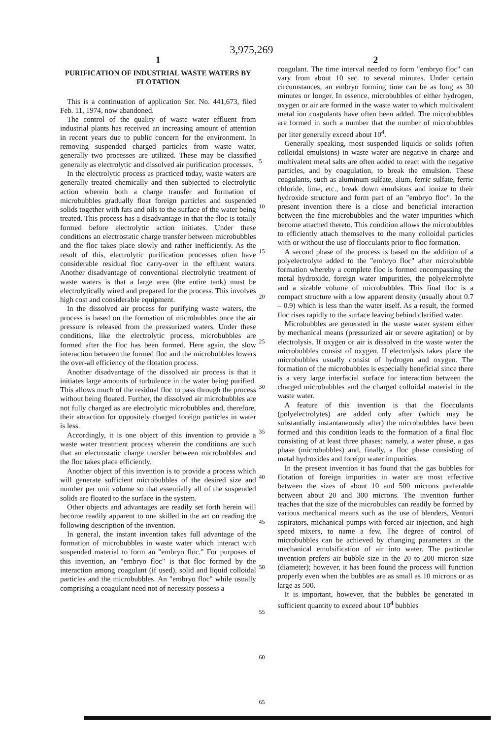3,975,269
1
PURIFICATION OF INDUSTRIAL WASTE WATERS BY FLOTATION
This is a continuation of application Ser. No. 441,673, filed Feb. 11, 1974, now abandoned.
The control of the quality of waste water effluent from industrial plants has received an increasing amount of attention in recent years due to public concern for the environment. In removing suspended charged particles from waste water, generally two processes are utilized. These may be classified generally as electrolytic and dissolved air purification processes.
In the electrolytic process as practiced today, waste waters are generally treated chemically and then subjected to electrolytic action wherein both a charge transfer and formation of microbubbles gradually float foreign particles and suspended solids together with fats and oils to the surface of the water being treated. This process has a disadvantage in that the floc is totally formed before electrolytic action initiates. Under these conditions an electrostatic charge transfer between microbubbles and the floc takes place slowly and rather inefficiently. As the result of this, electrolytic purification processes often have considerable residual floc carry-over in the effluent waters. Another disadvantage of conventional electrolytic treatment of waste waters is that a large area (the entire tank) must be electrolytically wired and prepared for the process. This involves high cost and considerable equipment.
In the dissolved air process for purifying waste waters, the process is based on the formation of microbubbles once the air pressure is released from the pressurized waters. Under these conditions, like the electrolytic process, microbubbles are formed after the floc has been formed. Here again, the slow interaction between the formed floc and the microbubbles lowers the over-all efficiency of the flotation process.
Another disadvantage of the dissolved air process is that it initiates large amounts of turbulence in the water being purified. This allows much of the residual floc to pass through the process without being floated. Further, the dissolved air microbubbles are not fully charged as are electrolytic microbubbles and, therefore, their attraction for oppositely charged foreign particles in water is less.
Accordingly, it is one object of this invention to provide a waste water treatment process wherein the conditions are such that an electrostatic charge transfer between microbubbles and the floc takes place efficiently.
Another object of this invention is to provide a process which will generate sufficient microbubbles of the desired size and number per unit volume so that essentially all of the suspended solids are floated to the surface in the system.
Other objects and advantages are readily set forth herein will become readily apparent to one skilled in the art on reading the following description of the invention.
In general, the instant invention takes full advantage of the formation of microbubbles in waste water which interact with suspended material to form an "embryo floc." For purposes of this invention, an "embryo floc" is that floc formed by the interaction among coagulant (if used), solid and liquid colloidal particles and the microbubbles. An "embryo floc" while usually comprising a coagulant need not of necessity possess a
5
10
15
20
25
30
35
40
45
50
55
60
65
2
coagulant. The time interval needed to form "embryo floc" can vary from about 10 sec. to several minutes. Under certain circumstances, an embryo forming time can be as long as 30 minutes or longer. In essence, microbubbles of either hydrogen, oxygen or air are formed in the waste water to which multivalent metal ion coagulants have often been added. The microbubbles are formed in such a number that the number of microbubbles per liter generally exceed about 10<sup>4</sup>.
Generally speaking, most suspended liquids or solids (often colloidal emulsions) in waste water are negative in charge and multivalent metal salts are often added to react with the negative particles, and by coagulation, to break the emulsion. These coagulants, such as aluminum sulfate, alum, ferric sulfate, ferric chloride, lime, etc., break down emulsions and ionize to their hydroxide structure and form part of an "embryo floc". In the present invention there is a close and beneficial interaction between the fine microbubbles and the water impurities which become attached thereto. This condition allows the microbubbles to efficiently attach themselves to the many colloidal particles with or without the use of flocculants prior to floc formation.
A second phase of the process is based on the addition of a polyelectrolyte added to the "embryo floc" after microbubble formation whereby a complete floc is formed encompassing the metal hydroxide, foreign water impurities, the polyelectrolyte and a sizable volume of microbubbles. This final floc is a compact structure with a low apparent density (usually about 0.7 – 0.9) which is less than the water itself. As a result, the formed floc rises rapidly to the surface leaving behind clarified water.
Microbubbles are generated in the waste water system either by mechanical means (pressurized air or severe agitation) or by electrolysis. If oxygen or air is dissolved in the waste water the microbubbles consist of oxygen. If electrolysis takes place the microbubbles usually consist of hydrogen and oxygen. The formation of the microbubbles is especially beneficial since there is a very large interfacial surface for interaction between the charged microbubbles and the charged colloidal material in the waste water.
A feature of this invention is that the flocculants (polyelectrolytes) are added only after (which may be substantially instantaneously after) the microbubbles have been formed and this condition leads to the formation of a final floc consisting of at least three phases; namely, a water phase, a gas phase (microbubbles) and, finally, a floc phase consisting of metal hydroxides and foreign water impurities.
In the present invention it has found that the gas bubbles for flotation of foreign impurities in water are most effective between the sizes of about 10 and 500 microns preferable between about 20 and 300 microns. The invention further teaches that the size of the microbubles can readily be formed by various mechanical means such as the use of blenders, Venturi aspirators, michanical pumps with forced air injection, and high speed mixers, to name a few. The degree of control of microbubbles can be achieved by changing parameters in the mechanical emulsification of air into water. The particular invention prefers air bubble size in the 20 to 200 micron size (diameter); however, it has been found the process will function properly even when the bubbles are as small as 10 microns or as large as 500.
It is important, however, that the bubbles be generated in sufficient quantity to exceed about 10<sup>4</sup> bubbles